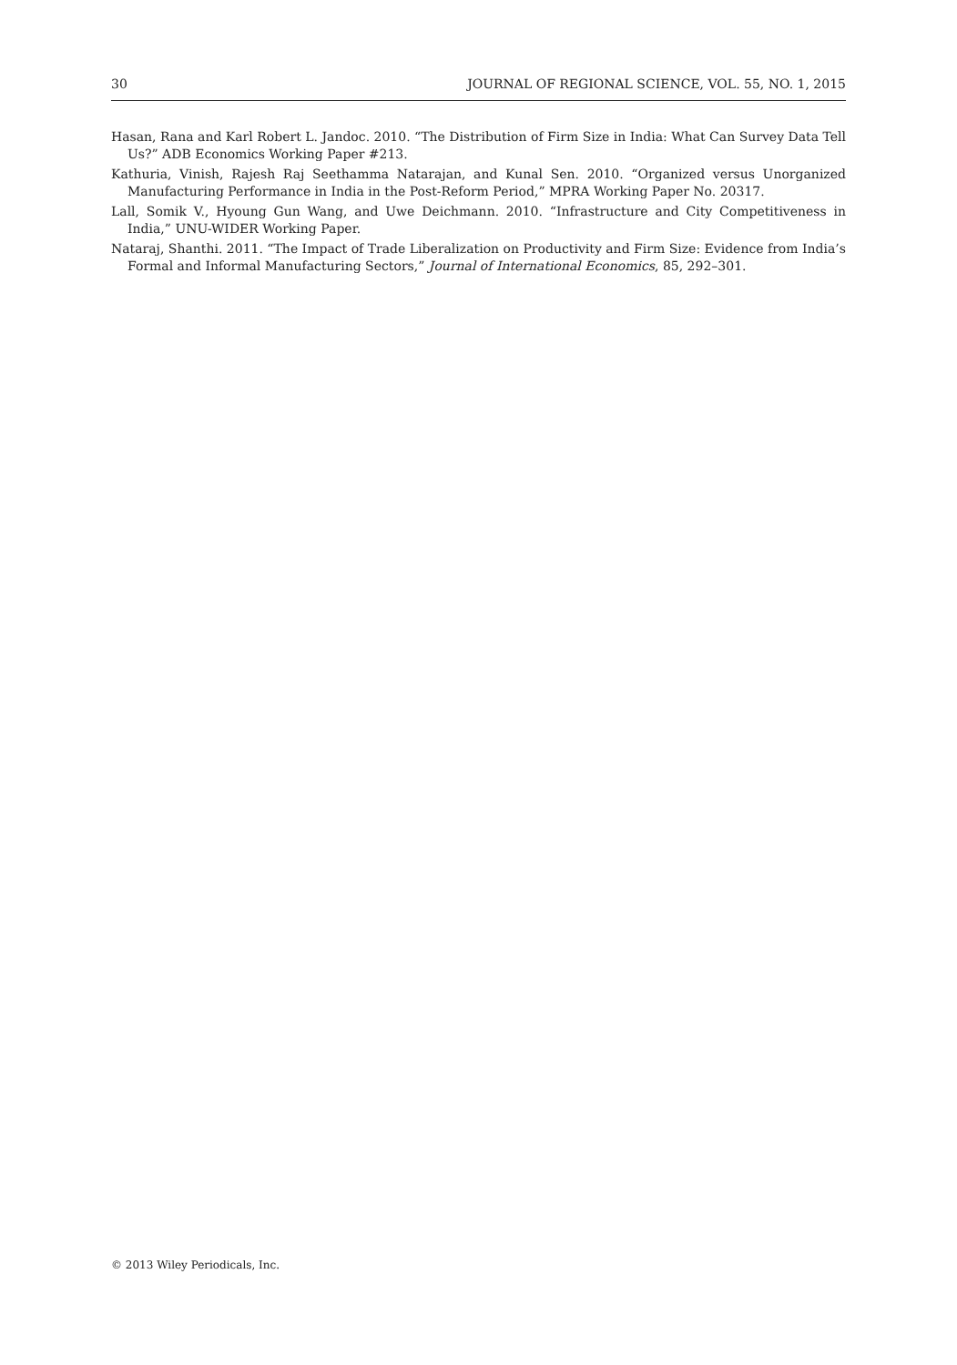30 JOURNAL OF REGIONAL SCIENCE, VOL. 55, NO. 1, 2015
Hasan, Rana and Karl Robert L. Jandoc. 2010. “The Distribution of Firm Size in India: What Can Survey Data Tell Us?” ADB Economics Working Paper #213.
Kathuria, Vinish, Rajesh Raj Seethamma Natarajan, and Kunal Sen. 2010. “Organized versus Unorganized Manufacturing Performance in India in the Post-Reform Period,” MPRA Working Paper No. 20317.
Lall, Somik V., Hyoung Gun Wang, and Uwe Deichmann. 2010. “Infrastructure and City Competitiveness in India,” UNU-WIDER Working Paper.
Nataraj, Shanthi. 2011. “The Impact of Trade Liberalization on Productivity and Firm Size: Evidence from India’s Formal and Informal Manufacturing Sectors,” Journal of International Economics, 85, 292–301.
© 2013 Wiley Periodicals, Inc.